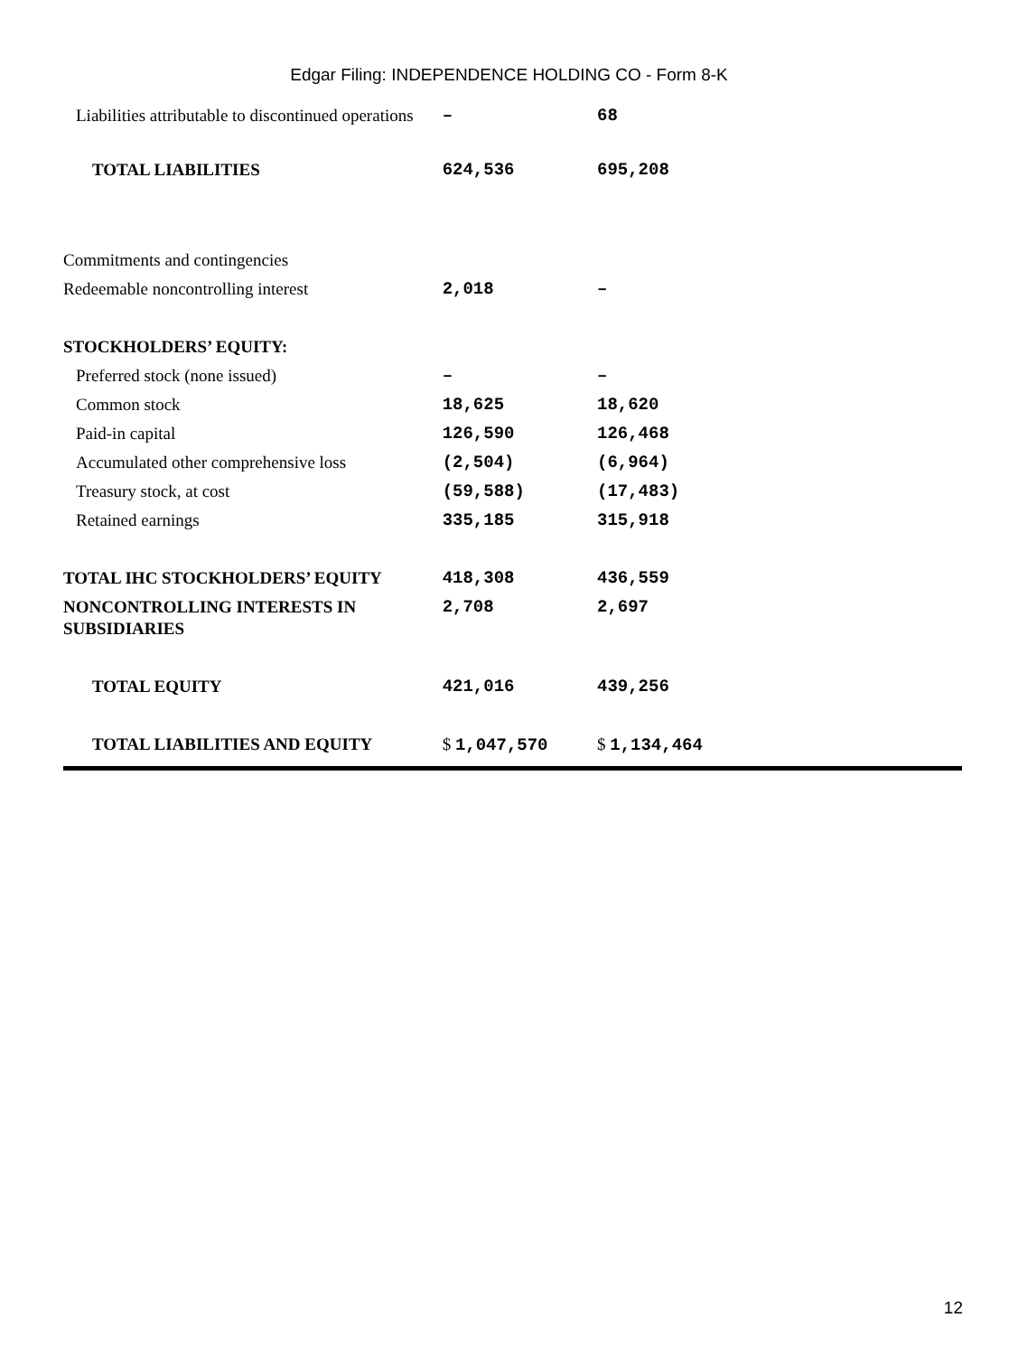Edgar Filing: INDEPENDENCE HOLDING CO - Form 8-K
| Liabilities attributable to discontinued operations | – | 68 |
| TOTAL LIABILITIES | 624,536 | 695,208 |
| Commitments and contingencies | | |
| Redeemable noncontrolling interest | 2,018 | – |
| STOCKHOLDERS’ EQUITY: | | |
| Preferred stock (none issued) | – | – |
| Common stock | 18,625 | 18,620 |
| Paid-in capital | 126,590 | 126,468 |
| Accumulated other comprehensive loss | (2,504) | (6,964) |
| Treasury stock, at cost | (59,588) | (17,483) |
| Retained earnings | 335,185 | 315,918 |
| TOTAL IHC STOCKHOLDERS’ EQUITY | 418,308 | 436,559 |
| NONCONTROLLING INTERESTS IN SUBSIDIARIES | 2,708 | 2,697 |
| TOTAL EQUITY | 421,016 | 439,256 |
| TOTAL LIABILITIES AND EQUITY | $ 1,047,570 | $ 1,134,464 |
12